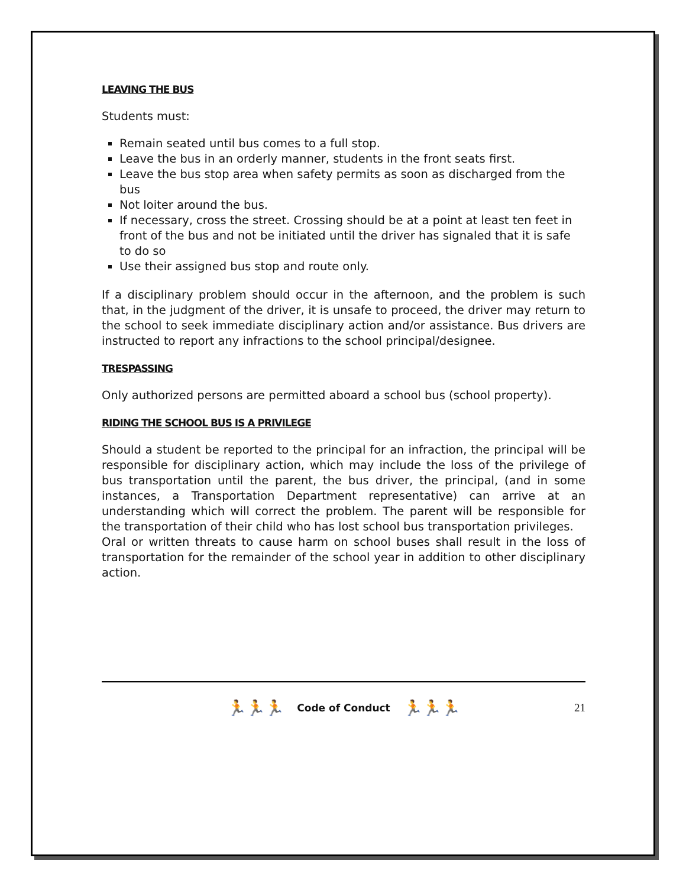LEAVING THE BUS
Students must:
Remain seated until bus comes to a full stop.
Leave the bus in an orderly manner, students in the front seats first.
Leave the bus stop area when safety permits as soon as discharged from the bus
Not loiter around the bus.
If necessary, cross the street. Crossing should be at a point at least ten feet in front of the bus and not be initiated until the driver has signaled that it is safe to do so
Use their assigned bus stop and route only.
If a disciplinary problem should occur in the afternoon, and the problem is such that, in the judgment of the driver, it is unsafe to proceed, the driver may return to the school to seek immediate disciplinary action and/or assistance. Bus drivers are instructed to report any infractions to the school principal/designee.
TRESPASSING
Only authorized persons are permitted aboard a school bus (school property).
RIDING THE SCHOOL BUS IS A PRIVILEGE
Should a student be reported to the principal for an infraction, the principal will be responsible for disciplinary action, which may include the loss of the privilege of bus transportation until the parent, the bus driver, the principal, (and in some instances, a Transportation Department representative) can arrive at an understanding which will correct the problem. The parent will be responsible for the transportation of their child who has lost school bus transportation privileges.
Oral or written threats to cause harm on school buses shall result in the loss of transportation for the remainder of the school year in addition to other disciplinary action.
🏃🏃🏃 Code of Conduct 🏃🏃🏃 21